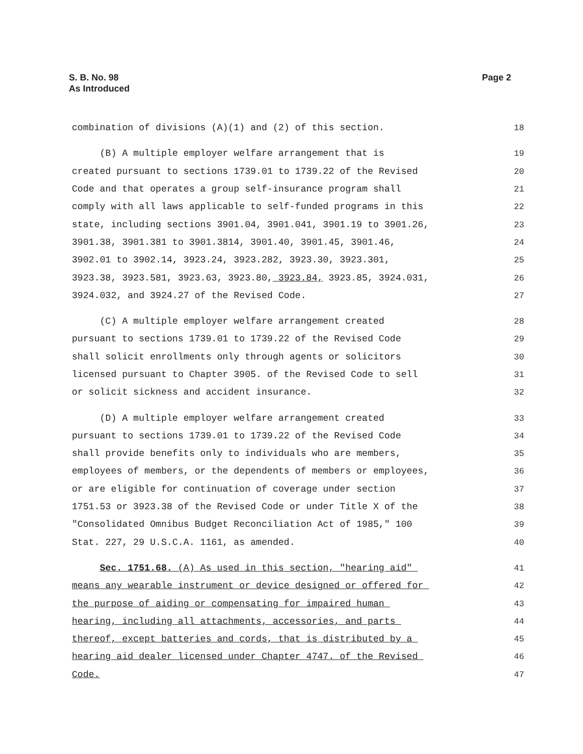S. B. No. 98
As Introduced
Page 2
combination of divisions (A)(1) and (2) of this section. 18
(B) A multiple employer welfare arrangement that is 19
created pursuant to sections 1739.01 to 1739.22 of the Revised 20
Code and that operates a group self-insurance program shall 21
comply with all laws applicable to self-funded programs in this 22
state, including sections 3901.04, 3901.041, 3901.19 to 3901.26, 23
3901.38, 3901.381 to 3901.3814, 3901.40, 3901.45, 3901.46, 24
3902.01 to 3902.14, 3923.24, 3923.282, 3923.30, 3923.301, 25
3923.38, 3923.581, 3923.63, 3923.80, 3923.84, 3923.85, 3924.031, 26
3924.032, and 3924.27 of the Revised Code. 27
(C) A multiple employer welfare arrangement created 28
pursuant to sections 1739.01 to 1739.22 of the Revised Code 29
shall solicit enrollments only through agents or solicitors 30
licensed pursuant to Chapter 3905. of the Revised Code to sell 31
or solicit sickness and accident insurance. 32
(D) A multiple employer welfare arrangement created 33
pursuant to sections 1739.01 to 1739.22 of the Revised Code 34
shall provide benefits only to individuals who are members, 35
employees of members, or the dependents of members or employees, 36
or are eligible for continuation of coverage under section 37
1751.53 or 3923.38 of the Revised Code or under Title X of the 38
"Consolidated Omnibus Budget Reconciliation Act of 1985," 100 39
Stat. 227, 29 U.S.C.A. 1161, as amended. 40
Sec. 1751.68. (A) As used in this section, "hearing aid" 41
means any wearable instrument or device designed or offered for 42
the purpose of aiding or compensating for impaired human 43
hearing, including all attachments, accessories, and parts 44
thereof, except batteries and cords, that is distributed by a 45
hearing aid dealer licensed under Chapter 4747. of the Revised 46
Code. 47